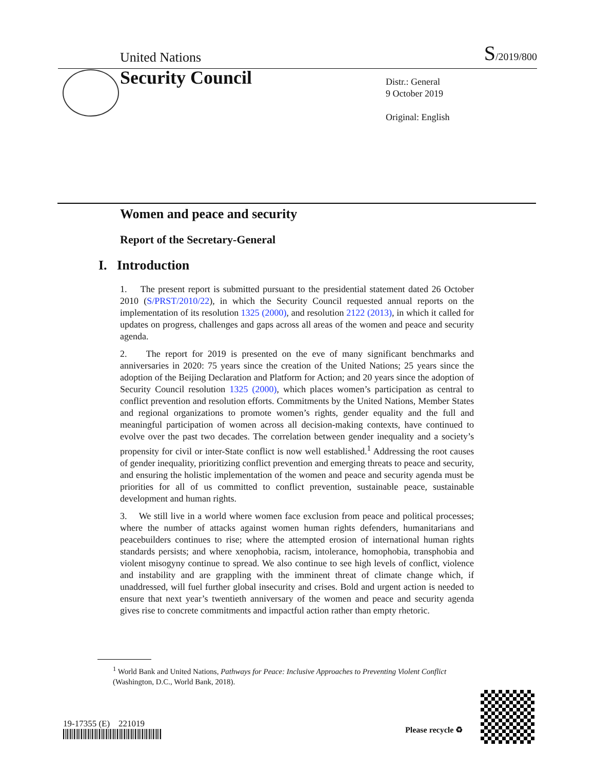United Nations S/2019/800
Security Council
Distr.: General
9 October 2019
Original: English
Women and peace and security
Report of the Secretary-General
I. Introduction
1. The present report is submitted pursuant to the presidential statement dated 26 October 2010 (S/PRST/2010/22), in which the Security Council requested annual reports on the implementation of its resolution 1325 (2000), and resolution 2122 (2013), in which it called for updates on progress, challenges and gaps across all areas of the women and peace and security agenda.
2. The report for 2019 is presented on the eve of many significant benchmarks and anniversaries in 2020: 75 years since the creation of the United Nations; 25 years since the adoption of the Beijing Declaration and Platform for Action; and 20 years since the adoption of Security Council resolution 1325 (2000), which places women’s participation as central to conflict prevention and resolution efforts. Commitments by the United Nations, Member States and regional organizations to promote women’s rights, gender equality and the full and meaningful participation of women across all decision-making contexts, have continued to evolve over the past two decades. The correlation between gender inequality and a society’s propensity for civil or inter-State conflict is now well established.<sup>1</sup> Addressing the root causes of gender inequality, prioritizing conflict prevention and emerging threats to peace and security, and ensuring the holistic implementation of the women and peace and security agenda must be priorities for all of us committed to conflict prevention, sustainable peace, sustainable development and human rights.
3. We still live in a world where women face exclusion from peace and political processes; where the number of attacks against women human rights defenders, humanitarians and peacebuilders continues to rise; where the attempted erosion of international human rights standards persists; and where xenophobia, racism, intolerance, homophobia, transphobia and violent misogyny continue to spread. We also continue to see high levels of conflict, violence and instability and are grappling with the imminent threat of climate change which, if unaddressed, will fuel further global insecurity and crises. Bold and urgent action is needed to ensure that next year’s twentieth anniversary of the women and peace and security agenda gives rise to concrete commitments and impactful action rather than empty rhetoric.
<sup>1</sup> World Bank and United Nations, Pathways for Peace: Inclusive Approaches to Preventing Violent Conflict (Washington, D.C., World Bank, 2018).
19-17355 (E) 221019
Please recycle ♻